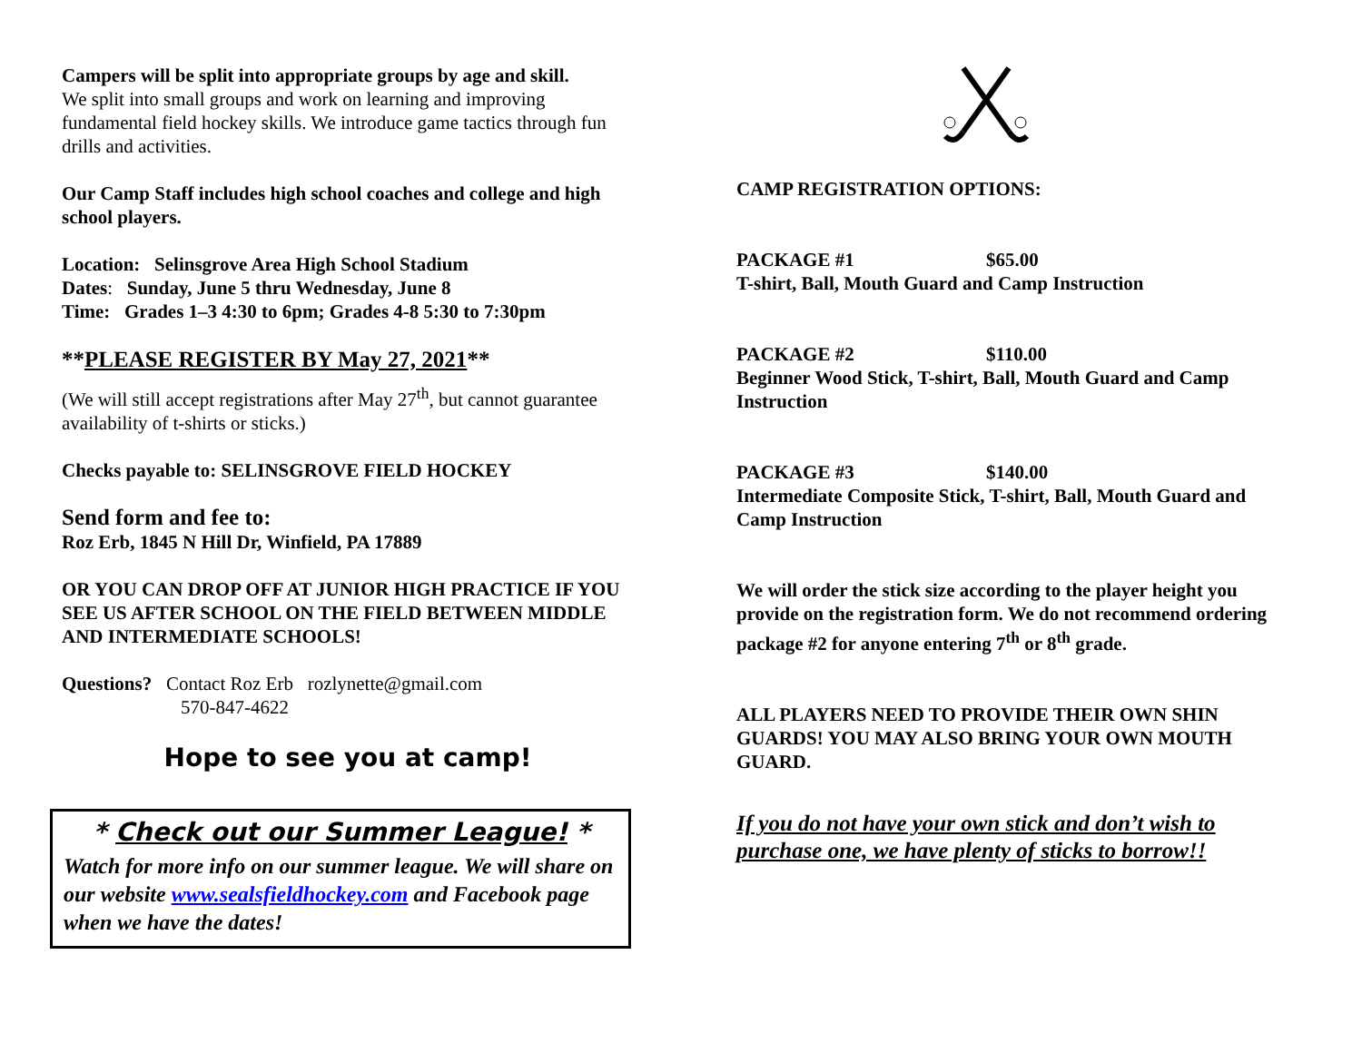Campers will be split into appropriate groups by age and skill.
We split into small groups and work on learning and improving fundamental field hockey skills. We introduce game tactics through fun drills and activities.
Our Camp Staff includes high school coaches and college and high school players.
Location: Selinsgrove Area High School Stadium
Dates: Sunday, June 5 thru Wednesday, June 8
Time: Grades 1–3 4:30 to 6pm; Grades 4-8 5:30 to 7:30pm
**PLEASE REGISTER BY May 27, 2021**
(We will still accept registrations after May 27<sup>th</sup>, but cannot guarantee availability of t-shirts or sticks.)
Checks payable to: SELINSGROVE FIELD HOCKEY
Send form and fee to:
Roz Erb, 1845 N Hill Dr, Winfield, PA 17889
OR YOU CAN DROP OFF AT JUNIOR HIGH PRACTICE IF YOU SEE US AFTER SCHOOL ON THE FIELD BETWEEN MIDDLE AND INTERMEDIATE SCHOOLS!
Questions? Contact Roz Erb rozlynette@gmail.com
570-847-4622
Hope to see you at camp!
* Check out our Summer League! *
Watch for more info on our summer league. We will share on our website www.sealsfieldhockey.com and Facebook page when we have the dates!
CAMP REGISTRATION OPTIONS:
PACKAGE #1 $65.00
T-shirt, Ball, Mouth Guard and Camp Instruction
PACKAGE #2 $110.00
Beginner Wood Stick, T-shirt, Ball, Mouth Guard and Camp Instruction
PACKAGE #3 $140.00
Intermediate Composite Stick, T-shirt, Ball, Mouth Guard and Camp Instruction
We will order the stick size according to the player height you provide on the registration form. We do not recommend ordering package #2 for anyone entering 7<sup>th</sup> or 8<sup>th</sup> grade.
ALL PLAYERS NEED TO PROVIDE THEIR OWN SHIN GUARDS! YOU MAY ALSO BRING YOUR OWN MOUTH GUARD.
If you do not have your own stick and don’t wish to purchase one, we have plenty of sticks to borrow!!